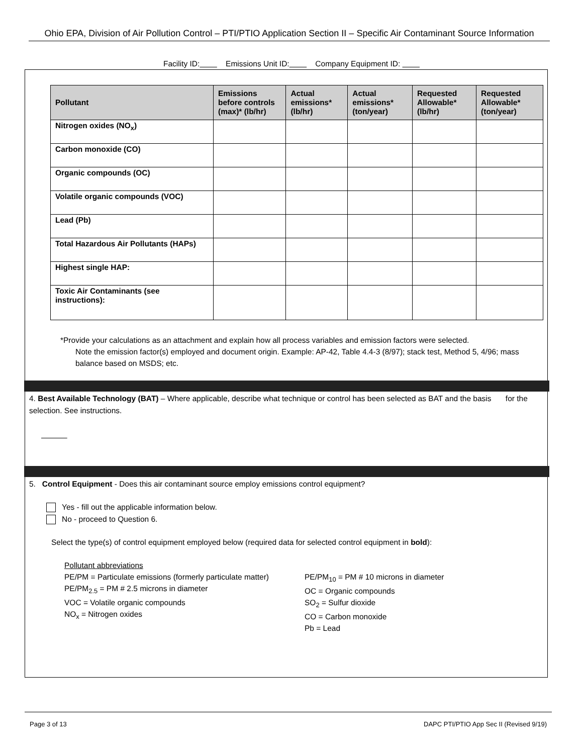Ohio EPA, Division of Air Pollution Control – PTI/PTIO Application Section II – Specific Air Contaminant Source Information
Facility ID: Emissions Unit ID: Company Equipment ID:
| Pollutant | Emissions before controls (max)* (lb/hr) | Actual emissions* (lb/hr) | Actual emissions* (ton/year) | Requested Allowable* (lb/hr) | Requested Allowable* (ton/year) |
| --- | --- | --- | --- | --- | --- |
| Nitrogen oxides (NO<sub>x</sub>) | | | | | |
| Carbon monoxide (CO) | | | | | |
| Organic compounds (OC) | | | | | |
| Volatile organic compounds (VOC) | | | | | |
| Lead (Pb) | | | | | |
| Total Hazardous Air Pollutants (HAPs) | | | | | |
| Highest single HAP: | | | | | |
| Toxic Air Contaminants (see instructions): | | | | | |
*Provide your calculations as an attachment and explain how all process variables and emission factors were selected.
Note the emission factor(s) employed and document origin. Example: AP-42, Table 4.4-3 (8/97); stack test, Method 5, 4/96; mass balance based on MSDS; etc.
4. Best Available Technology (BAT) – Where applicable, describe what technique or control has been selected as BAT and the basis for the selection. See instructions.
5. Control Equipment - Does this air contaminant source employ emissions control equipment?
Yes - fill out the applicable information below.
No - proceed to Question 6.
Select the type(s) of control equipment employed below (required data for selected control equipment in bold):
Pollutant abbreviations
PE/PM = Particulate emissions (formerly particulate matter)
PE/PM<sub>2.5</sub> = PM # 2.5 microns in diameter
VOC = Volatile organic compounds
NO<sub>x</sub> = Nitrogen oxides
PE/PM<sub>10</sub> = PM # 10 microns in diameter
OC = Organic compounds
SO<sub>2</sub> = Sulfur dioxide
CO = Carbon monoxide
Pb = Lead
Page 3 of 13 DAPC PTI/PTIO App Sec II (Revised 9/19)